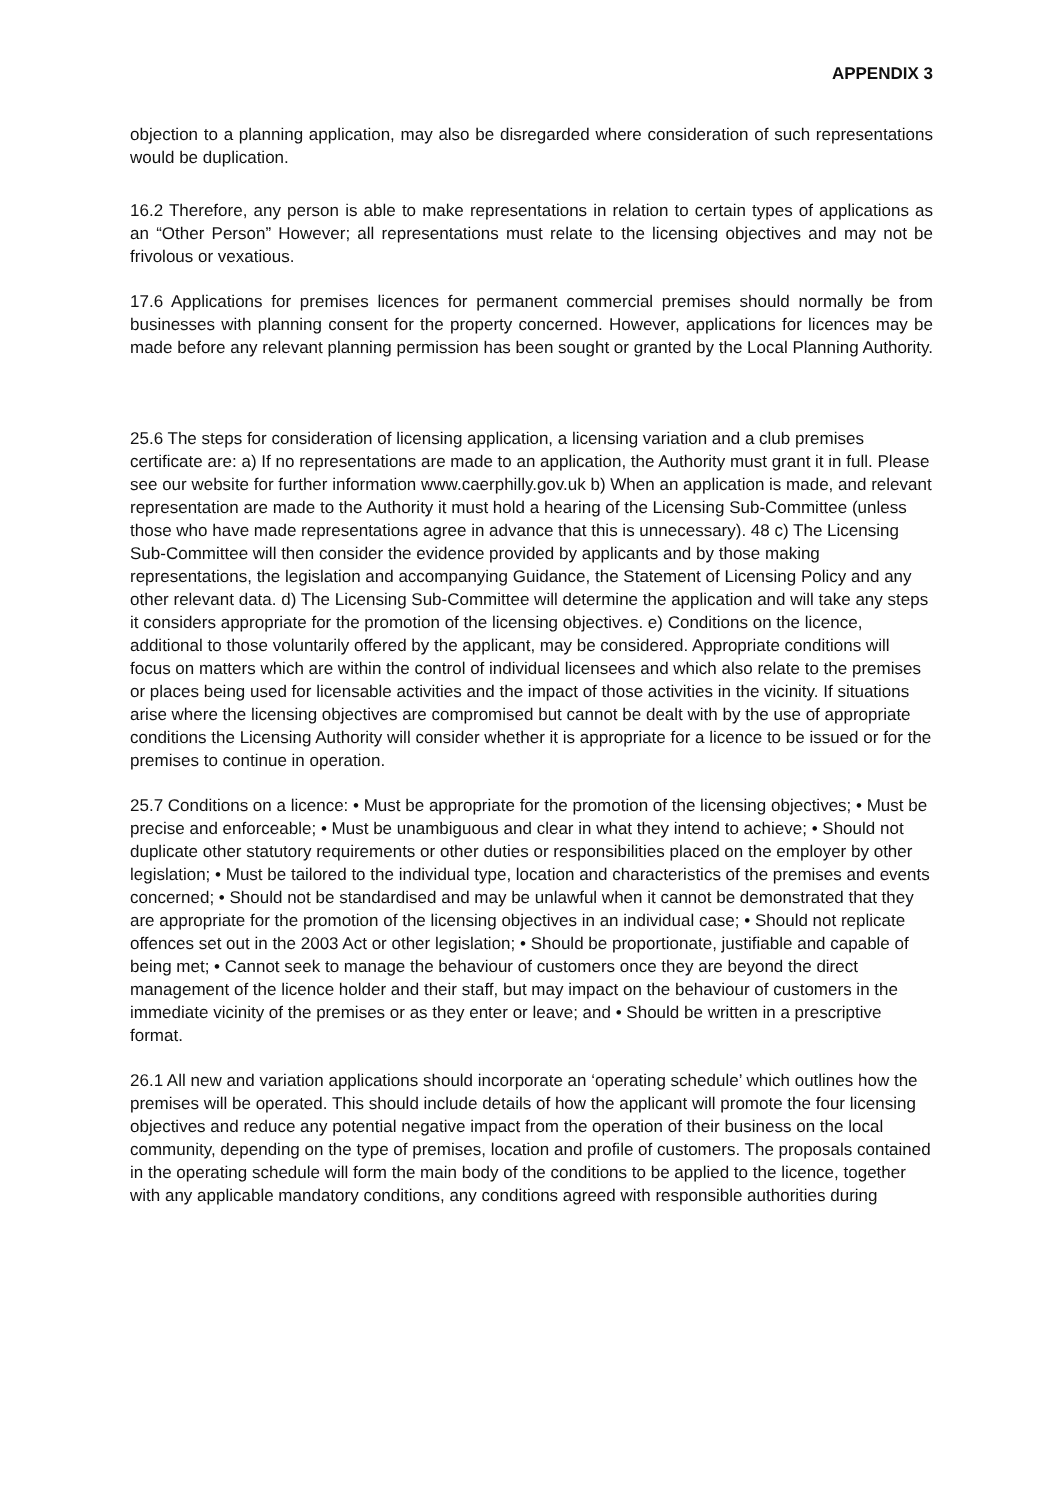APPENDIX 3
objection to a planning application, may also be disregarded where consideration of such representations would be duplication.
16.2 Therefore, any person is able to make representations in relation to certain types of applications as an “Other Person” However; all representations must relate to the licensing objectives and may not be frivolous or vexatious.
17.6 Applications for premises licences for permanent commercial premises should normally be from businesses with planning consent for the property concerned. However, applications for licences may be made before any relevant planning permission has been sought or granted by the Local Planning Authority.
25.6 The steps for consideration of licensing application, a licensing variation and a club premises certificate are: a) If no representations are made to an application, the Authority must grant it in full. Please see our website for further information www.caerphilly.gov.uk b) When an application is made, and relevant representation are made to the Authority it must hold a hearing of the Licensing Sub-Committee (unless those who have made representations agree in advance that this is unnecessary). 48 c) The Licensing Sub-Committee will then consider the evidence provided by applicants and by those making representations, the legislation and accompanying Guidance, the Statement of Licensing Policy and any other relevant data. d) The Licensing Sub-Committee will determine the application and will take any steps it considers appropriate for the promotion of the licensing objectives. e) Conditions on the licence, additional to those voluntarily offered by the applicant, may be considered. Appropriate conditions will focus on matters which are within the control of individual licensees and which also relate to the premises or places being used for licensable activities and the impact of those activities in the vicinity. If situations arise where the licensing objectives are compromised but cannot be dealt with by the use of appropriate conditions the Licensing Authority will consider whether it is appropriate for a licence to be issued or for the premises to continue in operation.
25.7 Conditions on a licence: • Must be appropriate for the promotion of the licensing objectives; • Must be precise and enforceable; • Must be unambiguous and clear in what they intend to achieve; • Should not duplicate other statutory requirements or other duties or responsibilities placed on the employer by other legislation; • Must be tailored to the individual type, location and characteristics of the premises and events concerned; • Should not be standardised and may be unlawful when it cannot be demonstrated that they are appropriate for the promotion of the licensing objectives in an individual case; • Should not replicate offences set out in the 2003 Act or other legislation; • Should be proportionate, justifiable and capable of being met; • Cannot seek to manage the behaviour of customers once they are beyond the direct management of the licence holder and their staff, but may impact on the behaviour of customers in the immediate vicinity of the premises or as they enter or leave; and • Should be written in a prescriptive format.
26.1 All new and variation applications should incorporate an ‘operating schedule’ which outlines how the premises will be operated. This should include details of how the applicant will promote the four licensing objectives and reduce any potential negative impact from the operation of their business on the local community, depending on the type of premises, location and profile of customers. The proposals contained in the operating schedule will form the main body of the conditions to be applied to the licence, together with any applicable mandatory conditions, any conditions agreed with responsible authorities during